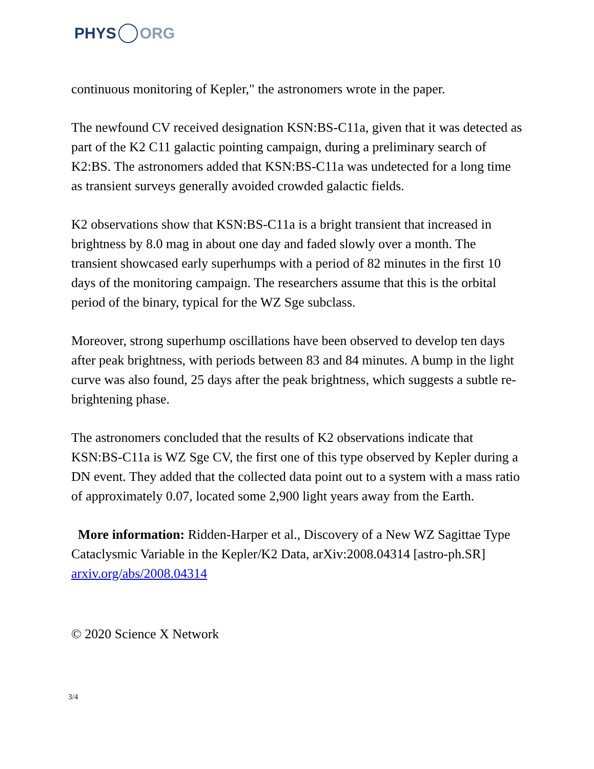PHYS ORG
continuous monitoring of Kepler," the astronomers wrote in the paper.
The newfound CV received designation KSN:BS-C11a, given that it was detected as part of the K2 C11 galactic pointing campaign, during a preliminary search of K2:BS. The astronomers added that KSN:BS-C11a was undetected for a long time as transient surveys generally avoided crowded galactic fields.
K2 observations show that KSN:BS-C11a is a bright transient that increased in brightness by 8.0 mag in about one day and faded slowly over a month. The transient showcased early superhumps with a period of 82 minutes in the first 10 days of the monitoring campaign. The researchers assume that this is the orbital period of the binary, typical for the WZ Sge subclass.
Moreover, strong superhump oscillations have been observed to develop ten days after peak brightness, with periods between 83 and 84 minutes. A bump in the light curve was also found, 25 days after the peak brightness, which suggests a subtle re-brightening phase.
The astronomers concluded that the results of K2 observations indicate that KSN:BS-C11a is WZ Sge CV, the first one of this type observed by Kepler during a DN event. They added that the collected data point out to a system with a mass ratio of approximately 0.07, located some 2,900 light years away from the Earth.
More information: Ridden-Harper et al., Discovery of a New WZ Sagittae Type Cataclysmic Variable in the Kepler/K2 Data, arXiv:2008.04314 [astro-ph.SR] arxiv.org/abs/2008.04314
© 2020 Science X Network
3/4